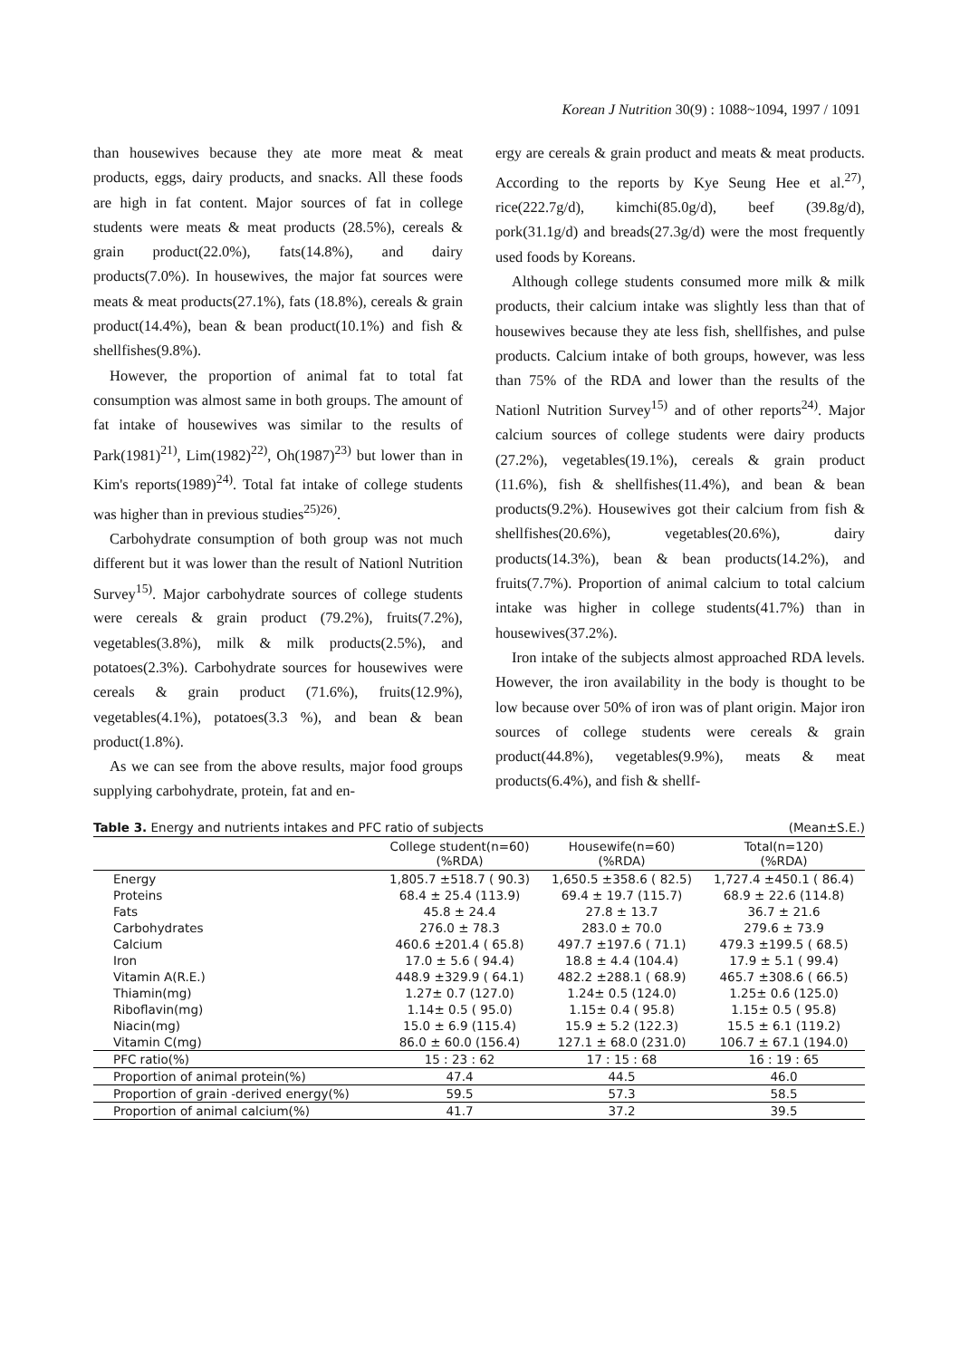Korean J Nutrition 30(9) : 1088~1094, 1997 / 1091
than housewives because they ate more meat & meat products, eggs, dairy products, and snacks. All these foods are high in fat content. Major sources of fat in college students were meats & meat products (28.5%), cereals & grain product(22.0%), fats(14.8%), and dairy products(7.0%). In housewives, the major fat sources were meats & meat products(27.1%), fats (18.8%), cereals & grain product(14.4%), bean & bean product(10.1%) and fish & shellfishes(9.8%).
However, the proportion of animal fat to total fat consumption was almost same in both groups. The amount of fat intake of housewives was similar to the results of Park(1981)<sup>21)</sup>, Lim(1982)<sup>22)</sup>, Oh(1987)<sup>23)</sup> but lower than in Kim's reports(1989)<sup>24)</sup>. Total fat intake of college students was higher than in previous studies<sup>25)26)</sup>.
Carbohydrate consumption of both group was not much different but it was lower than the result of Nationl Nutrition Survey<sup>15)</sup>. Major carbohydrate sources of college students were cereals & grain product (79.2%), fruits(7.2%), vegetables(3.8%), milk & milk products(2.5%), and potatoes(2.3%). Carbohydrate sources for housewives were cereals & grain product (71.6%), fruits(12.9%), vegetables(4.1%), potatoes(3.3 %), and bean & bean product(1.8%).
As we can see from the above results, major food groups supplying carbohydrate, protein, fat and en-
ergy are cereals & grain product and meats & meat products. According to the reports by Kye Seung Hee et al.<sup>27)</sup>, rice(222.7g/d), kimchi(85.0g/d), beef (39.8g/d), pork(31.1g/d) and breads(27.3g/d) were the most frequently used foods by Koreans.
Although college students consumed more milk & milk products, their calcium intake was slightly less than that of housewives because they ate less fish, shellfishes, and pulse products. Calcium intake of both groups, however, was less than 75% of the RDA and lower than the results of the Nationl Nutrition Survey<sup>15)</sup> and of other reports<sup>24)</sup>. Major calcium sources of college students were dairy products (27.2%), vegetables(19.1%), cereals & grain product (11.6%), fish & shellfishes(11.4%), and bean & bean products(9.2%). Housewives got their calcium from fish & shellfishes(20.6%), vegetables(20.6%), dairy products(14.3%), bean & bean products(14.2%), and fruits(7.7%). Proportion of animal calcium to total calcium intake was higher in college students(41.7%) than in housewives(37.2%).
Iron intake of the subjects almost approached RDA levels. However, the iron availability in the body is thought to be low because over 50% of iron was of plant origin. Major iron sources of college students were cereals & grain product(44.8%), vegetables(9.9%), meats & meat products(6.4%), and fish & shellf-
Table 3. Energy and nutrients intakes and PFC ratio of subjects (Mean±S.E.)
| | College student(n=60) (%RDA) | Housewife(n=60) (%RDA) | Total(n=120) (%RDA) |
| --- | --- | --- | --- |
| Energy | 1,805.7 ±518.7 ( 90.3) | 1,650.5 ±358.6 ( 82.5) | 1,727.4 ±450.1 ( 86.4) |
| Proteins | 68.4 ± 25.4 (113.9) | 69.4 ± 19.7 (115.7) | 68.9 ± 22.6 (114.8) |
| Fats | 45.8 ± 24.4 | 27.8 ± 13.7 | 36.7 ± 21.6 |
| Carbohydrates | 276.0 ± 78.3 | 283.0 ± 70.0 | 279.6 ± 73.9 |
| Calcium | 460.6 ±201.4 ( 65.8) | 497.7 ±197.6 ( 71.1) | 479.3 ±199.5 ( 68.5) |
| Iron | 17.0 ± 5.6 ( 94.4) | 18.8 ± 4.4 (104.4) | 17.9 ± 5.1 ( 99.4) |
| Vitamin A(R.E.) | 448.9 ±329.9 ( 64.1) | 482.2 ±288.1 ( 68.9) | 465.7 ±308.6 ( 66.5) |
| Thiamin(mg) | 1.27± 0.7 (127.0) | 1.24± 0.5 (124.0) | 1.25± 0.6 (125.0) |
| Riboflavin(mg) | 1.14± 0.5 ( 95.0) | 1.15± 0.4 ( 95.8) | 1.15± 0.5 ( 95.8) |
| Niacin(mg) | 15.0 ± 6.9 (115.4) | 15.9 ± 5.2 (122.3) | 15.5 ± 6.1 (119.2) |
| Vitamin C(mg) | 86.0 ± 60.0 (156.4) | 127.1 ± 68.0 (231.0) | 106.7 ± 67.1 (194.0) |
| PFC ratio(%) | 15 : 23 : 62 | 17 : 15 : 68 | 16 : 19 : 65 |
| Proportion of animal protein(%) | 47.4 | 44.5 | 46.0 |
| Proportion of grain -derived energy(%) | 59.5 | 57.3 | 58.5 |
| Proportion of animal calcium(%) | 41.7 | 37.2 | 39.5 |